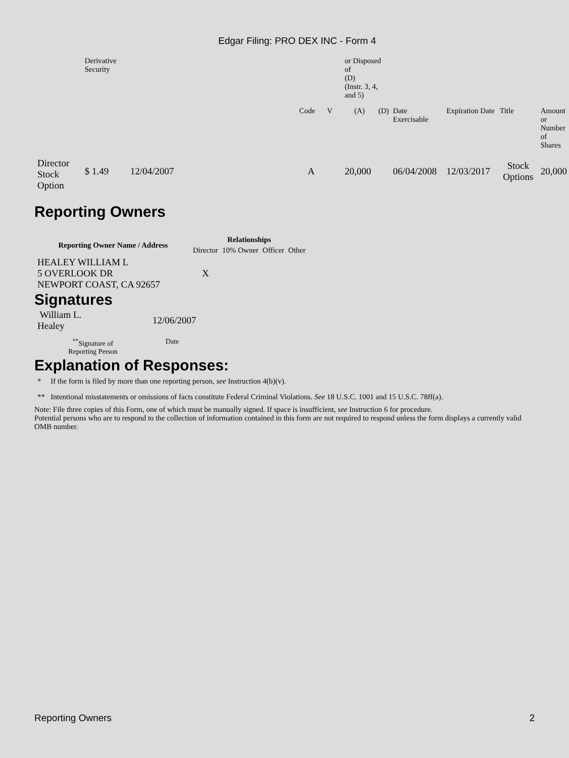Edgar Filing: PRO DEX INC - Form 4
| | Derivative Security | | | or Disposed of (D) (Instr. 3, 4, and 5) | | | | | |
| | | Code | V | (A) | (D) | Date Exercisable | Expiration Date | Title | Amount or Number of Shares |
| Director Stock Option | $ 1.49 12/04/2007 | A | | 20,000 | | 06/04/2008 | 12/03/2017 | Stock Options | 20,000 |
Reporting Owners
| Reporting Owner Name / Address | Relationships | | | |
| --- | --- | --- | --- | --- |
| | Director | 10% Owner | Officer | Other |
| HEALEY WILLIAM L 5 OVERLOOK DR NEWPORT COAST, CA 92657 | X | | | |
Signatures
| William L. Healey | 12/06/2007 |
| <sup>**</sup> Signature of Reporting Person | Date |
Explanation of Responses:
* If the form is filed by more than one reporting person, see Instruction 4(b)(v).
** Intentional misstatements or omissions of facts constitute Federal Criminal Violations. See 18 U.S.C. 1001 and 15 U.S.C. 78ff(a).
Note: File three copies of this Form, one of which must be manually signed. If space is insufficient, see Instruction 6 for procedure.
Potential persons who are to respond to the collection of information contained in this form are not required to respond unless the form displays a currently valid OMB number.
Reporting Owners 2